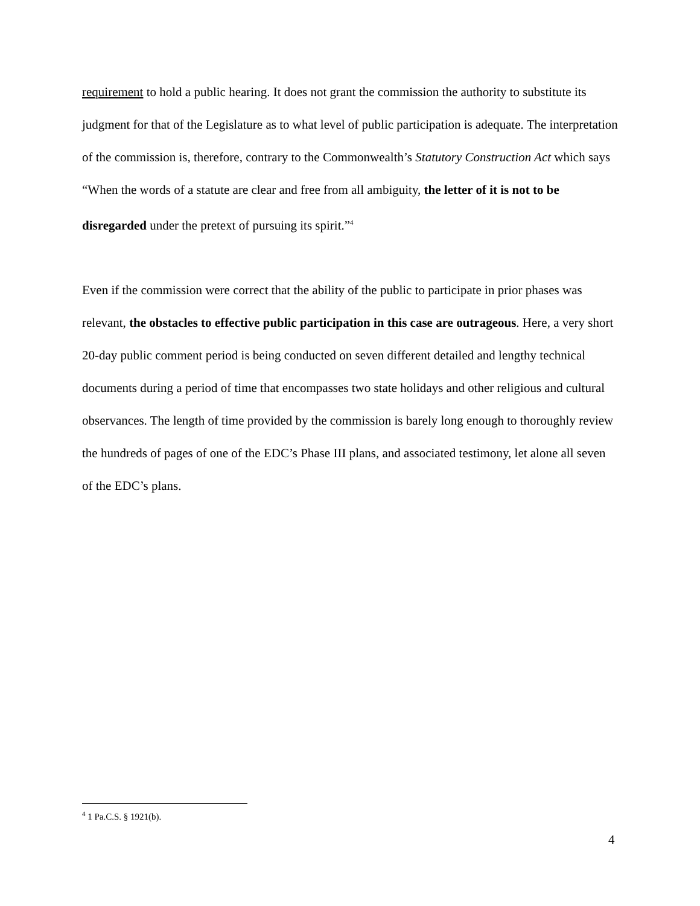requirement to hold a public hearing. It does not grant the commission the authority to substitute its judgment for that of the Legislature as to what level of public participation is adequate. The interpretation of the commission is, therefore, contrary to the Commonwealth’s Statutory Construction Act which says “When the words of a statute are clear and free from all ambiguity, the letter of it is not to be disregarded under the pretext of pursuing its spirit.”<sup>4</sup>
Even if the commission were correct that the ability of the public to participate in prior phases was relevant, the obstacles to effective public participation in this case are outrageous. Here, a very short 20-day public comment period is being conducted on seven different detailed and lengthy technical documents during a period of time that encompasses two state holidays and other religious and cultural observances. The length of time provided by the commission is barely long enough to thoroughly review the hundreds of pages of one of the EDC’s Phase III plans, and associated testimony, let alone all seven of the EDC’s plans.
<sup>4</sup> 1 Pa.C.S. § 1921(b).
4